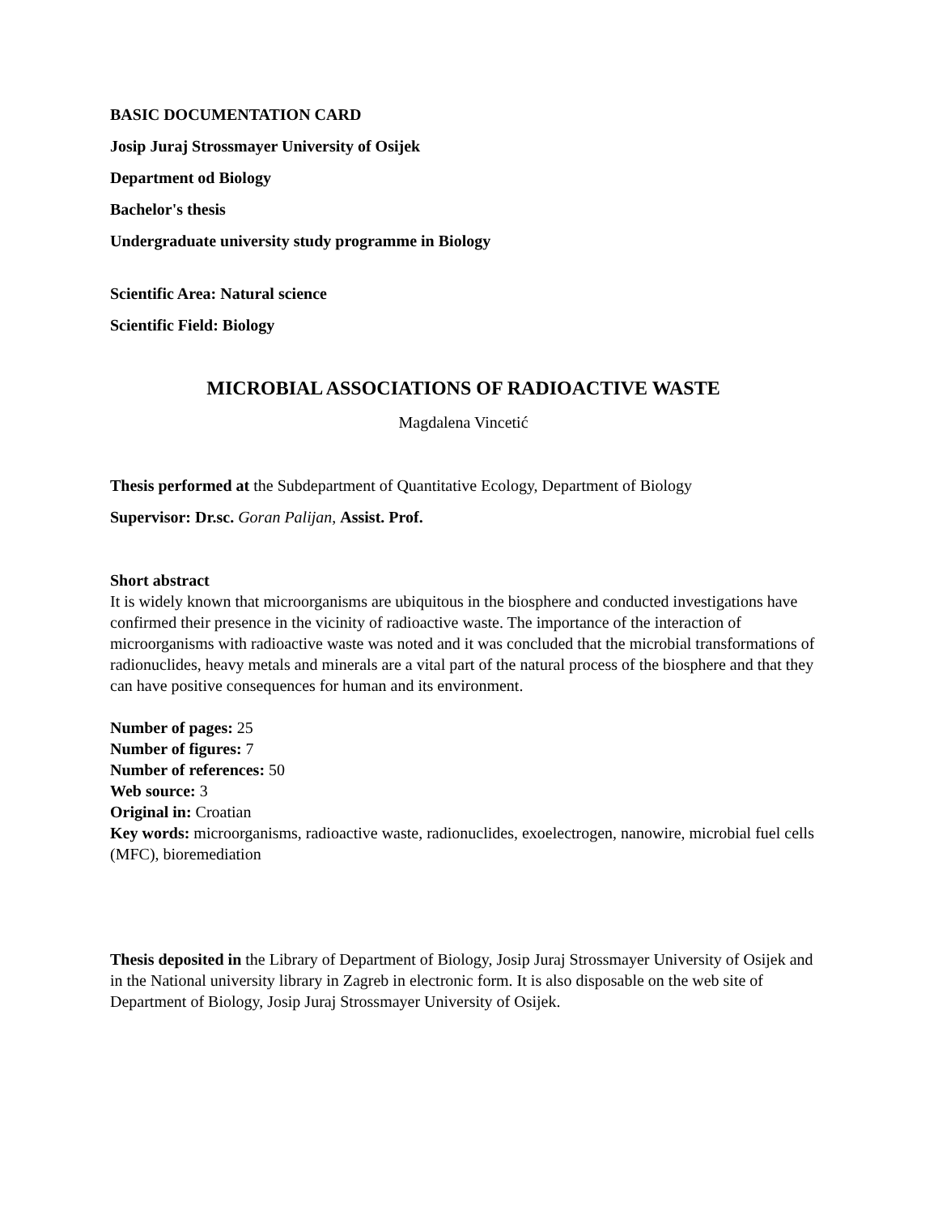BASIC DOCUMENTATION CARD
Josip Juraj Strossmayer University of Osijek
Department od Biology
Bachelor's thesis
Undergraduate university study programme in Biology
Scientific Area: Natural science
Scientific Field: Biology
MICROBIAL ASSOCIATIONS OF RADIOACTIVE WASTE
Magdalena Vincetić
Thesis performed at the Subdepartment of Quantitative Ecology, Department of Biology
Supervisor: Dr.sc. Goran Palijan, Assist. Prof.
Short abstract
It is widely known that microorganisms are ubiquitous in the biosphere and conducted investigations have confirmed their presence in the vicinity of radioactive waste. The importance of the interaction of microorganisms with radioactive waste was noted and it was concluded that the microbial transformations of radionuclides, heavy metals and minerals are a vital part of the natural process of the biosphere and that they can have positive consequences for human and its environment.
Number of pages: 25
Number of figures: 7
Number of references: 50
Web source: 3
Original in: Croatian
Key words: microorganisms, radioactive waste, radionuclides, exoelectrogen, nanowire, microbial fuel cells (MFC), bioremediation
Thesis deposited in the Library of Department of Biology, Josip Juraj Strossmayer University of Osijek and in the National university library in Zagreb in electronic form. It is also disposable on the web site of Department of Biology, Josip Juraj Strossmayer University of Osijek.